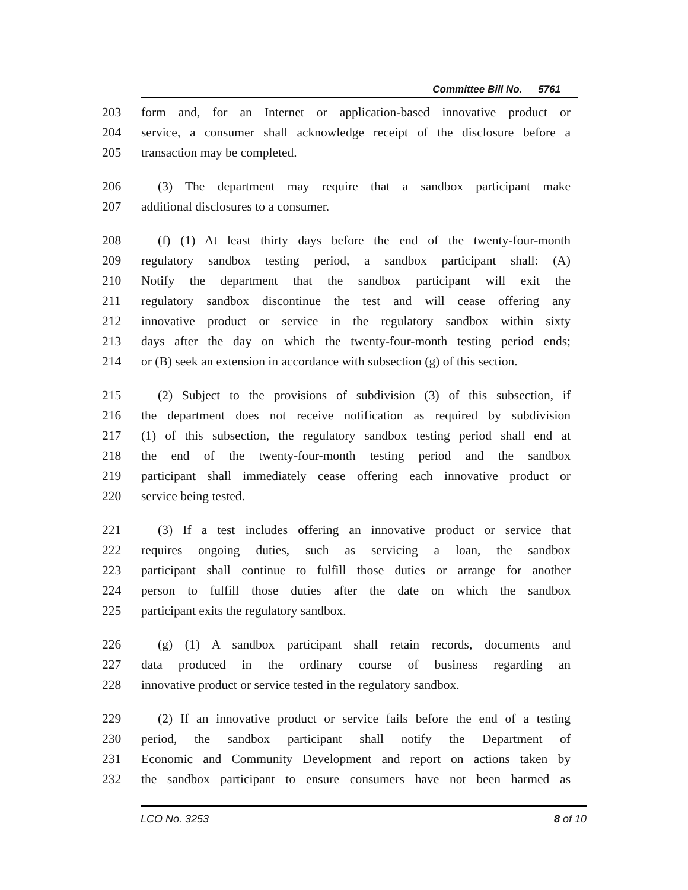Committee Bill No. 5761
203 form and, for an Internet or application-based innovative product or
204 service, a consumer shall acknowledge receipt of the disclosure before a
205 transaction may be completed.
206 (3) The department may require that a sandbox participant make
207 additional disclosures to a consumer.
208 (f) (1) At least thirty days before the end of the twenty-four-month
209 regulatory sandbox testing period, a sandbox participant shall: (A)
210 Notify the department that the sandbox participant will exit the
211 regulatory sandbox discontinue the test and will cease offering any
212 innovative product or service in the regulatory sandbox within sixty
213 days after the day on which the twenty-four-month testing period ends;
214 or (B) seek an extension in accordance with subsection (g) of this section.
215 (2) Subject to the provisions of subdivision (3) of this subsection, if
216 the department does not receive notification as required by subdivision
217 (1) of this subsection, the regulatory sandbox testing period shall end at
218 the end of the twenty-four-month testing period and the sandbox
219 participant shall immediately cease offering each innovative product or
220 service being tested.
221 (3) If a test includes offering an innovative product or service that
222 requires ongoing duties, such as servicing a loan, the sandbox
223 participant shall continue to fulfill those duties or arrange for another
224 person to fulfill those duties after the date on which the sandbox
225 participant exits the regulatory sandbox.
226 (g) (1) A sandbox participant shall retain records, documents and
227 data produced in the ordinary course of business regarding an
228 innovative product or service tested in the regulatory sandbox.
229 (2) If an innovative product or service fails before the end of a testing
230 period, the sandbox participant shall notify the Department of
231 Economic and Community Development and report on actions taken by
232 the sandbox participant to ensure consumers have not been harmed as
LCO No. 3253 8 of 10